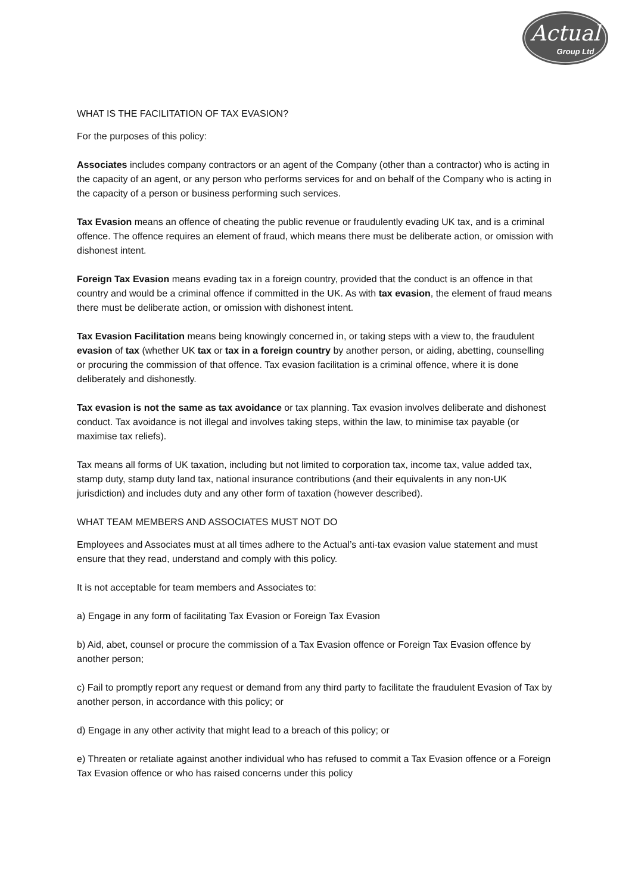Actual
Group Ltd
WHAT IS THE FACILITATION OF TAX EVASION?
For the purposes of this policy:
Associates includes company contractors or an agent of the Company (other than a contractor) who is acting in the capacity of an agent, or any person who performs services for and on behalf of the Company who is acting in the capacity of a person or business performing such services.
Tax Evasion means an offence of cheating the public revenue or fraudulently evading UK tax, and is a criminal offence. The offence requires an element of fraud, which means there must be deliberate action, or omission with dishonest intent.
Foreign Tax Evasion means evading tax in a foreign country, provided that the conduct is an offence in that country and would be a criminal offence if committed in the UK. As with tax evasion, the element of fraud means there must be deliberate action, or omission with dishonest intent.
Tax Evasion Facilitation means being knowingly concerned in, or taking steps with a view to, the fraudulent evasion of tax (whether UK tax or tax in a foreign country by another person, or aiding, abetting, counselling or procuring the commission of that offence. Tax evasion facilitation is a criminal offence, where it is done deliberately and dishonestly.
Tax evasion is not the same as tax avoidance or tax planning. Tax evasion involves deliberate and dishonest conduct. Tax avoidance is not illegal and involves taking steps, within the law, to minimise tax payable (or maximise tax reliefs).
Tax means all forms of UK taxation, including but not limited to corporation tax, income tax, value added tax, stamp duty, stamp duty land tax, national insurance contributions (and their equivalents in any non-UK jurisdiction) and includes duty and any other form of taxation (however described).
WHAT TEAM MEMBERS AND ASSOCIATES MUST NOT DO
Employees and Associates must at all times adhere to the Actual’s anti-tax evasion value statement and must ensure that they read, understand and comply with this policy.
It is not acceptable for team members and Associates to:
a) Engage in any form of facilitating Tax Evasion or Foreign Tax Evasion
b) Aid, abet, counsel or procure the commission of a Tax Evasion offence or Foreign Tax Evasion offence by another person;
c) Fail to promptly report any request or demand from any third party to facilitate the fraudulent Evasion of Tax by another person, in accordance with this policy; or
d) Engage in any other activity that might lead to a breach of this policy; or
e) Threaten or retaliate against another individual who has refused to commit a Tax Evasion offence or a Foreign Tax Evasion offence or who has raised concerns under this policy